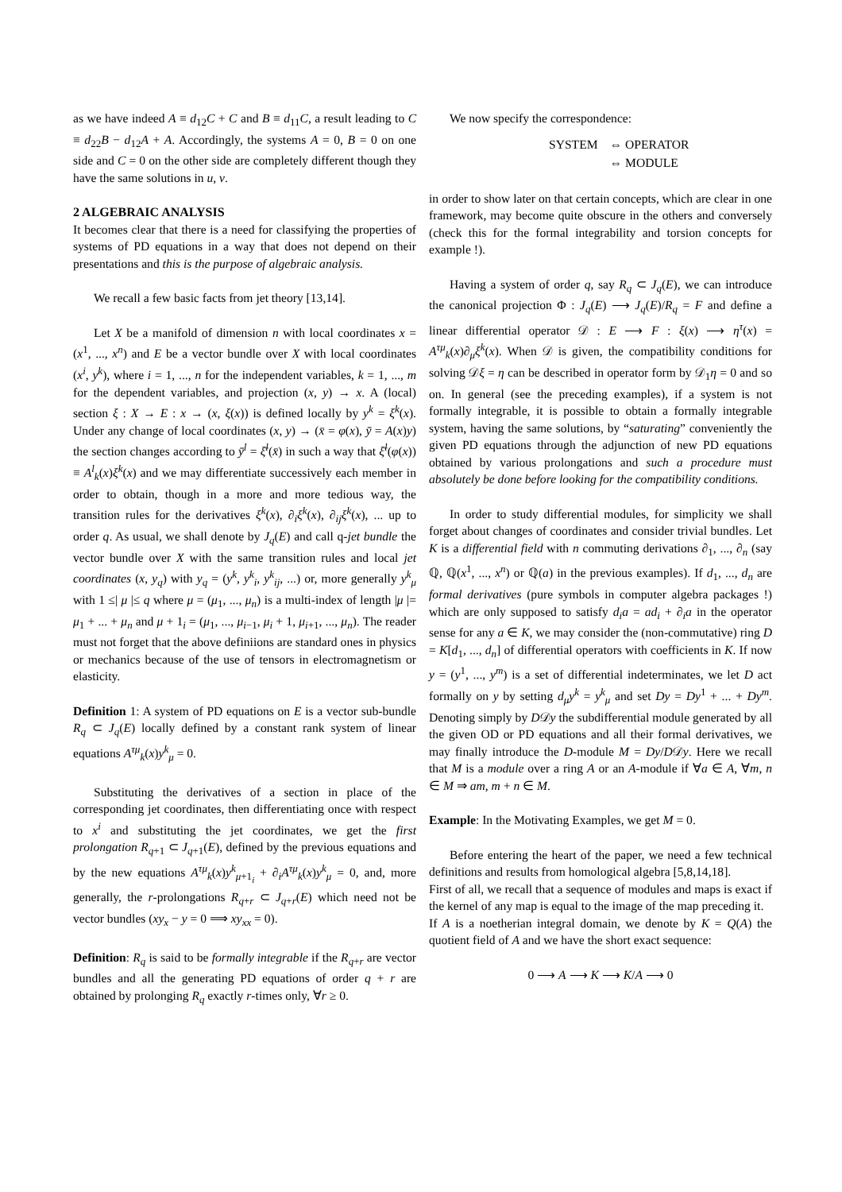as we have indeed A ≡ d<sub>12</sub>C + C and B ≡ d<sub>11</sub>C, a result leading to C ≡ d<sub>22</sub>B − d<sub>12</sub>A + A. Accordingly, the systems A = 0, B = 0 on one side and C = 0 on the other side are completely different though they have the same solutions in u, v.
2 ALGEBRAIC ANALYSIS
It becomes clear that there is a need for classifying the properties of systems of PD equations in a way that does not depend on their presentations and this is the purpose of algebraic analysis.
We recall a few basic facts from jet theory [13,14].
Let X be a manifold of dimension n with local coordinates x = (x<sup>1</sup>, ..., x<sup>n</sup>) and E be a vector bundle over X with local coordinates (x<sup>i</sup>, y<sup>k</sup>), where i = 1, ..., n for the independent variables, k = 1, ..., m for the dependent variables, and projection (x, y) → x. A (local) section ξ : X → E : x → (x, ξ(x)) is defined locally by y<sup>k</sup> = ξ<sup>k</sup>(x). Under any change of local coordinates (x, y) → (x̄ = φ(x), ȳ = A(x)y) the section changes according to ȳ<sup>l</sup> = ξ̄<sup>l</sup>(x̄) in such a way that ξ̄<sup>l</sup>(φ(x)) ≡ A<sup>l</sup><sub>k</sub>(x)ξ<sup>k</sup>(x) and we may differentiate successively each member in order to obtain, though in a more and more tedious way, the transition rules for the derivatives ξ<sup>k</sup>(x), ∂<sub>i</sub>ξ<sup>k</sup>(x), ∂<sub>ij</sub>ξ<sup>k</sup>(x), ... up to order q. As usual, we shall denote by J<sub>q</sub>(E) and call q-jet bundle the vector bundle over X with the same transition rules and local jet coordinates (x, y<sub>q</sub>) with y<sub>q</sub> = (y<sup>k</sup>, y<sup>k</sup><sub>i</sub>, y<sup>k</sup><sub>ij</sub>, ...) or, more generally y<sup>k</sup><sub>μ</sub> with 1 ≤| μ |≤ q where μ = (μ<sub>1</sub>, ..., μ<sub>n</sub>) is a multi-index of length |μ |= μ<sub>1</sub> + ... + μ<sub>n</sub> and μ + 1<sub>i</sub> = (μ<sub>1</sub>, ..., μ<sub>i−1</sub>, μ<sub>i</sub> + 1, μ<sub>i+1</sub>, ..., μ<sub>n</sub>). The reader must not forget that the above definiions are standard ones in physics or mechanics because of the use of tensors in electromagnetism or elasticity.
Definition 1: A system of PD equations on E is a vector sub-bundle R<sub>q</sub> ⊂ J<sub>q</sub>(E) locally defined by a constant rank system of linear equations A<sup>τμ</sup><sub>k</sub>(x)y<sup>k</sup><sub>μ</sub> = 0.
Substituting the derivatives of a section in place of the corresponding jet coordinates, then differentiating once with respect to x<sup>i</sup> and substituting the jet coordinates, we get the first prolongation R<sub>q+1</sub> ⊂ J<sub>q+1</sub>(E), defined by the previous equations and by the new equations A<sup>τμ</sup><sub>k</sub>(x)y<sup>k</sup><sub>μ+1<sub>i</sub></sub> + ∂<sub>i</sub>A<sup>τμ</sup><sub>k</sub>(x)y<sup>k</sup><sub>μ</sub> = 0, and, more generally, the r-prolongations R<sub>q+r</sub> ⊂ J<sub>q+r</sub>(E) which need not be vector bundles (xy<sub>x</sub> − y = 0 ⟹ xy<sub>xx</sub> = 0).
Definition: R<sub>q</sub> is said to be formally integrable if the R<sub>q+r</sub> are vector bundles and all the generating PD equations of order q + r are obtained by prolonging R<sub>q</sub> exactly r-times only, ∀r ≥ 0.
We now specify the correspondence:
| SYSTEM | ⇔ OPERATOR |
| | ⇔ MODULE |
in order to show later on that certain concepts, which are clear in one framework, may become quite obscure in the others and conversely (check this for the formal integrability and torsion concepts for example !).
Having a system of order q, say R<sub>q</sub> ⊂ J<sub>q</sub>(E), we can introduce the canonical projection Φ : J<sub>q</sub>(E) ⟶ J<sub>q</sub>(E)/R<sub>q</sub> = F and define a linear differential operator 𝒟 : E ⟶ F : ξ(x) ⟶ η<sup>τ</sup>(x) = A<sup>τμ</sup><sub>k</sub>(x)∂<sub>μ</sub>ξ<sup>k</sup>(x). When 𝒟 is given, the compatibility conditions for solving 𝒟ξ = η can be described in operator form by 𝒟<sub>1</sub>η = 0 and so on. In general (see the preceding examples), if a system is not formally integrable, it is possible to obtain a formally integrable system, having the same solutions, by “saturating” conveniently the given PD equations through the adjunction of new PD equations obtained by various prolongations and such a procedure must absolutely be done before looking for the compatibility conditions.
In order to study differential modules, for simplicity we shall forget about changes of coordinates and consider trivial bundles. Let K is a differential field with n commuting derivations ∂<sub>1</sub>, ..., ∂<sub>n</sub> (say ℚ, ℚ(x<sup>1</sup>, ..., x<sup>n</sup>) or ℚ(a) in the previous examples). If d<sub>1</sub>, ..., d<sub>n</sub> are formal derivatives (pure symbols in computer algebra packages !) which are only supposed to satisfy d<sub>i</sub>a = ad<sub>i</sub> + ∂<sub>i</sub>a in the operator sense for any a ∈ K, we may consider the (non-commutative) ring D = K[d<sub>1</sub>, ..., d<sub>n</sub>] of differential operators with coefficients in K. If now y = (y<sup>1</sup>, ..., y<sup>m</sup>) is a set of differential indeterminates, we let D act formally on y by setting d<sub>μ</sub>y<sup>k</sup> = y<sup>k</sup><sub>μ</sub> and set Dy = Dy<sup>1</sup> + ... + Dy<sup>m</sup>. Denoting simply by D𝒟y the subdifferential module generated by all the given OD or PD equations and all their formal derivatives, we may finally introduce the D-module M = Dy/D𝒟y. Here we recall that M is a module over a ring A or an A-module if ∀a ∈ A, ∀m, n ∈ M ⇒ am, m + n ∈ M.
Example: In the Motivating Examples, we get M = 0.
Before entering the heart of the paper, we need a few technical definitions and results from homological algebra [5,8,14,18].
First of all, we recall that a sequence of modules and maps is exact if the kernel of any map is equal to the image of the map preceding it.
If A is a noetherian integral domain, we denote by K = Q(A) the quotient field of A and we have the short exact sequence:
0 ⟶ A ⟶ K ⟶ K/A ⟶ 0